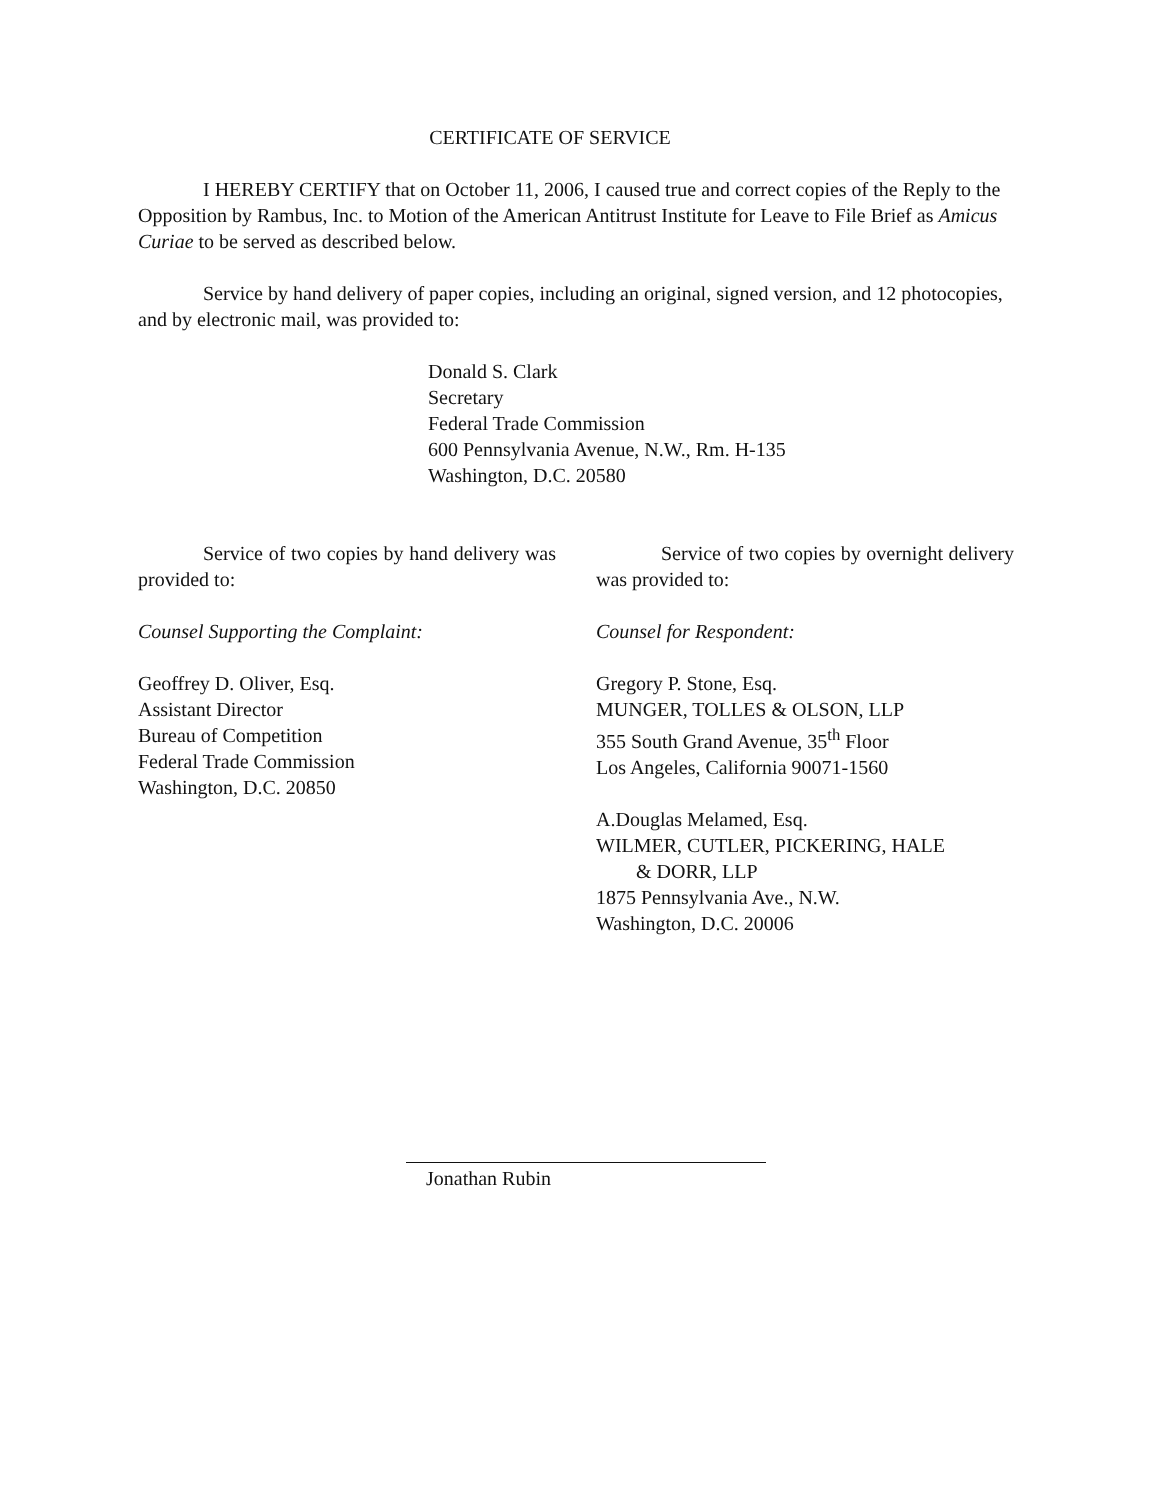CERTIFICATE OF SERVICE
I HEREBY CERTIFY that on October 11, 2006, I caused true and correct copies of the Reply to the Opposition by Rambus, Inc. to Motion of the American Antitrust Institute for Leave to File Brief as Amicus Curiae to be served as described below.
Service by hand delivery of paper copies, including an original, signed version, and 12 photocopies, and by electronic mail, was provided to:
Donald S. Clark
Secretary
Federal Trade Commission
600 Pennsylvania Avenue, N.W., Rm. H-135
Washington, D.C. 20580
Service of two copies by hand delivery was provided to:
Counsel Supporting the Complaint:
Geoffrey D. Oliver, Esq.
Assistant Director
Bureau of Competition
Federal Trade Commission
Washington, D.C. 20850
Service of two copies by overnight delivery was provided to:
Counsel for Respondent:
Gregory P. Stone, Esq.
MUNGER, TOLLES & OLSON, LLP
355 South Grand Avenue, 35<sup>th</sup> Floor
Los Angeles, California 90071-1560
A.Douglas Melamed, Esq.
WILMER, CUTLER, PICKERING, HALE
& DORR, LLP
1875 Pennsylvania Ave., N.W.
Washington, D.C. 20006
Jonathan Rubin